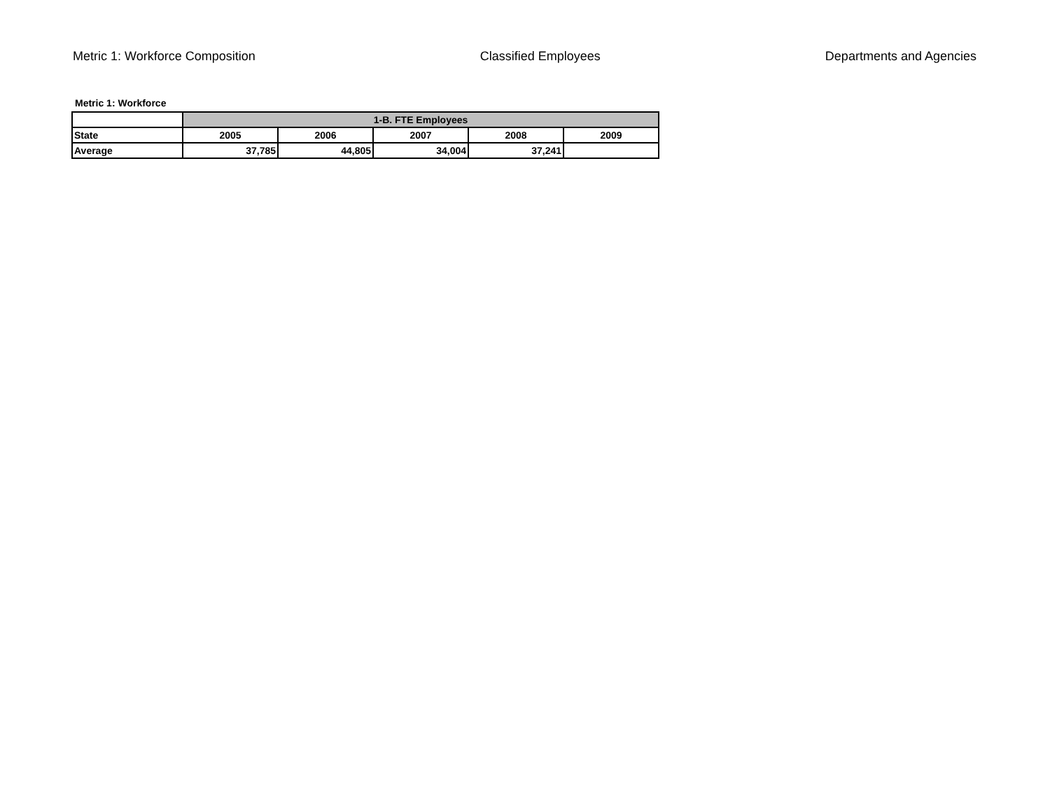Metric 1: Workforce Composition Classified Employees Departments and Agencies
Metric 1: Workforce
| | 1-B. FTE Employees | | | | |
| State | 2005 | 2006 | 2007 | 2008 | 2009 |
| Average | 37,785 | 44,805 | 34,004 | 37,241 | |